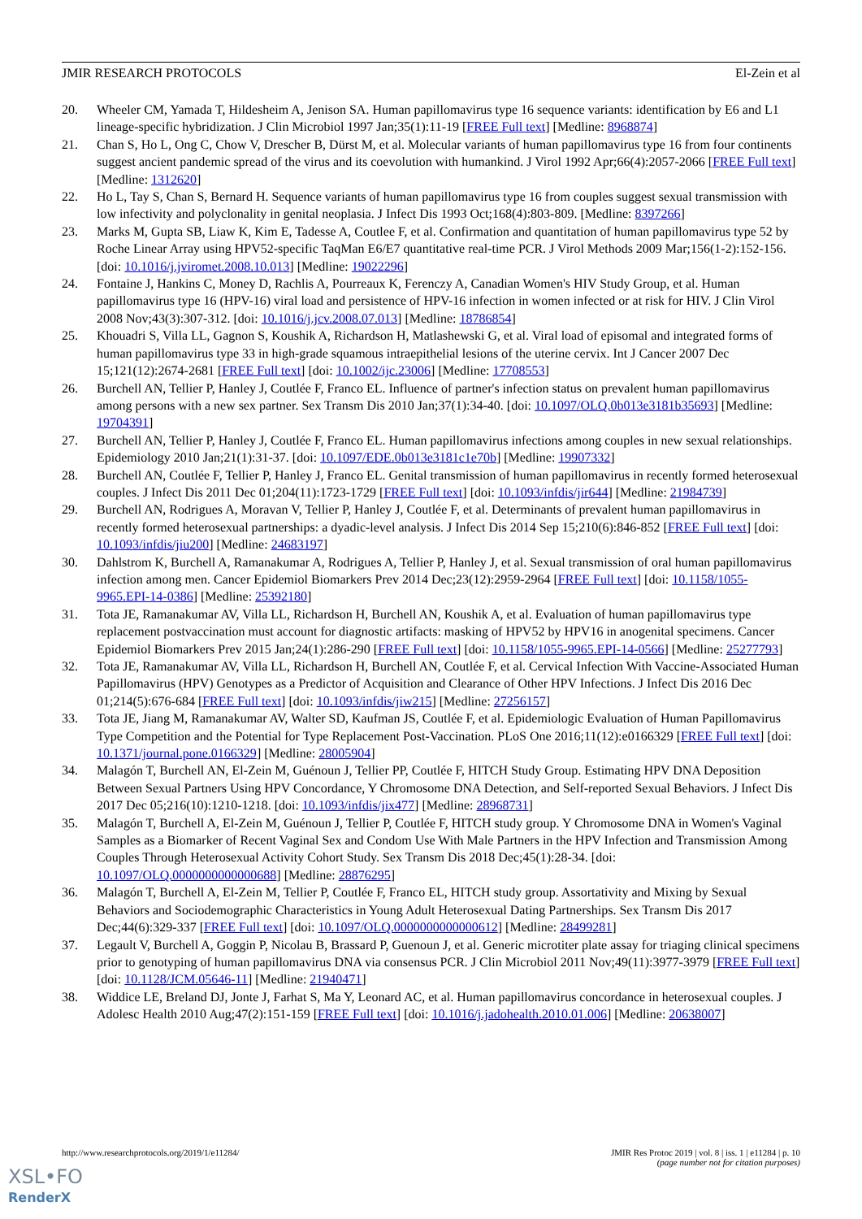JMIR RESEARCH PROTOCOLS El-Zein et al
20. Wheeler CM, Yamada T, Hildesheim A, Jenison SA. Human papillomavirus type 16 sequence variants: identification by E6 and L1 lineage-specific hybridization. J Clin Microbiol 1997 Jan;35(1):11-19 [FREE Full text] [Medline: 8968874]
21. Chan S, Ho L, Ong C, Chow V, Drescher B, Dürst M, et al. Molecular variants of human papillomavirus type 16 from four continents suggest ancient pandemic spread of the virus and its coevolution with humankind. J Virol 1992 Apr;66(4):2057-2066 [FREE Full text] [Medline: 1312620]
22. Ho L, Tay S, Chan S, Bernard H. Sequence variants of human papillomavirus type 16 from couples suggest sexual transmission with low infectivity and polyclonality in genital neoplasia. J Infect Dis 1993 Oct;168(4):803-809. [Medline: 8397266]
23. Marks M, Gupta SB, Liaw K, Kim E, Tadesse A, Coutlee F, et al. Confirmation and quantitation of human papillomavirus type 52 by Roche Linear Array using HPV52-specific TaqMan E6/E7 quantitative real-time PCR. J Virol Methods 2009 Mar;156(1-2):152-156. [doi: 10.1016/j.jviromet.2008.10.013] [Medline: 19022296]
24. Fontaine J, Hankins C, Money D, Rachlis A, Pourreaux K, Ferenczy A, Canadian Women's HIV Study Group, et al. Human papillomavirus type 16 (HPV-16) viral load and persistence of HPV-16 infection in women infected or at risk for HIV. J Clin Virol 2008 Nov;43(3):307-312. [doi: 10.1016/j.jcv.2008.07.013] [Medline: 18786854]
25. Khouadri S, Villa LL, Gagnon S, Koushik A, Richardson H, Matlashewski G, et al. Viral load of episomal and integrated forms of human papillomavirus type 33 in high-grade squamous intraepithelial lesions of the uterine cervix. Int J Cancer 2007 Dec 15;121(12):2674-2681 [FREE Full text] [doi: 10.1002/ijc.23006] [Medline: 17708553]
26. Burchell AN, Tellier P, Hanley J, Coutlée F, Franco EL. Influence of partner's infection status on prevalent human papillomavirus among persons with a new sex partner. Sex Transm Dis 2010 Jan;37(1):34-40. [doi: 10.1097/OLQ.0b013e3181b35693] [Medline: 19704391]
27. Burchell AN, Tellier P, Hanley J, Coutlée F, Franco EL. Human papillomavirus infections among couples in new sexual relationships. Epidemiology 2010 Jan;21(1):31-37. [doi: 10.1097/EDE.0b013e3181c1e70b] [Medline: 19907332]
28. Burchell AN, Coutlée F, Tellier P, Hanley J, Franco EL. Genital transmission of human papillomavirus in recently formed heterosexual couples. J Infect Dis 2011 Dec 01;204(11):1723-1729 [FREE Full text] [doi: 10.1093/infdis/jir644] [Medline: 21984739]
29. Burchell AN, Rodrigues A, Moravan V, Tellier P, Hanley J, Coutlée F, et al. Determinants of prevalent human papillomavirus in recently formed heterosexual partnerships: a dyadic-level analysis. J Infect Dis 2014 Sep 15;210(6):846-852 [FREE Full text] [doi: 10.1093/infdis/jiu200] [Medline: 24683197]
30. Dahlstrom K, Burchell A, Ramanakumar A, Rodrigues A, Tellier P, Hanley J, et al. Sexual transmission of oral human papillomavirus infection among men. Cancer Epidemiol Biomarkers Prev 2014 Dec;23(12):2959-2964 [FREE Full text] [doi: 10.1158/1055-9965.EPI-14-0386] [Medline: 25392180]
31. Tota JE, Ramanakumar AV, Villa LL, Richardson H, Burchell AN, Koushik A, et al. Evaluation of human papillomavirus type replacement postvaccination must account for diagnostic artifacts: masking of HPV52 by HPV16 in anogenital specimens. Cancer Epidemiol Biomarkers Prev 2015 Jan;24(1):286-290 [FREE Full text] [doi: 10.1158/1055-9965.EPI-14-0566] [Medline: 25277793]
32. Tota JE, Ramanakumar AV, Villa LL, Richardson H, Burchell AN, Coutlée F, et al. Cervical Infection With Vaccine-Associated Human Papillomavirus (HPV) Genotypes as a Predictor of Acquisition and Clearance of Other HPV Infections. J Infect Dis 2016 Dec 01;214(5):676-684 [FREE Full text] [doi: 10.1093/infdis/jiw215] [Medline: 27256157]
33. Tota JE, Jiang M, Ramanakumar AV, Walter SD, Kaufman JS, Coutlée F, et al. Epidemiologic Evaluation of Human Papillomavirus Type Competition and the Potential for Type Replacement Post-Vaccination. PLoS One 2016;11(12):e0166329 [FREE Full text] [doi: 10.1371/journal.pone.0166329] [Medline: 28005904]
34. Malagón T, Burchell AN, El-Zein M, Guénoun J, Tellier PP, Coutlée F, HITCH Study Group. Estimating HPV DNA Deposition Between Sexual Partners Using HPV Concordance, Y Chromosome DNA Detection, and Self-reported Sexual Behaviors. J Infect Dis 2017 Dec 05;216(10):1210-1218. [doi: 10.1093/infdis/jix477] [Medline: 28968731]
35. Malagón T, Burchell A, El-Zein M, Guénoun J, Tellier P, Coutlée F, HITCH study group. Y Chromosome DNA in Women's Vaginal Samples as a Biomarker of Recent Vaginal Sex and Condom Use With Male Partners in the HPV Infection and Transmission Among Couples Through Heterosexual Activity Cohort Study. Sex Transm Dis 2018 Dec;45(1):28-34. [doi: 10.1097/OLQ.0000000000000688] [Medline: 28876295]
36. Malagón T, Burchell A, El-Zein M, Tellier P, Coutlée F, Franco EL, HITCH study group. Assortativity and Mixing by Sexual Behaviors and Sociodemographic Characteristics in Young Adult Heterosexual Dating Partnerships. Sex Transm Dis 2017 Dec;44(6):329-337 [FREE Full text] [doi: 10.1097/OLQ.0000000000000612] [Medline: 28499281]
37. Legault V, Burchell A, Goggin P, Nicolau B, Brassard P, Guenoun J, et al. Generic microtiter plate assay for triaging clinical specimens prior to genotyping of human papillomavirus DNA via consensus PCR. J Clin Microbiol 2011 Nov;49(11):3977-3979 [FREE Full text] [doi: 10.1128/JCM.05646-11] [Medline: 21940471]
38. Widdice LE, Breland DJ, Jonte J, Farhat S, Ma Y, Leonard AC, et al. Human papillomavirus concordance in heterosexual couples. J Adolesc Health 2010 Aug;47(2):151-159 [FREE Full text] [doi: 10.1016/j.jadohealth.2010.01.006] [Medline: 20638007]
http://www.researchprotocols.org/2019/1/e11284/ JMIR Res Protoc 2019 | vol. 8 | iss. 1 | e11284 | p. 10
(page number not for citation purposes)
XSL•FO
RenderX